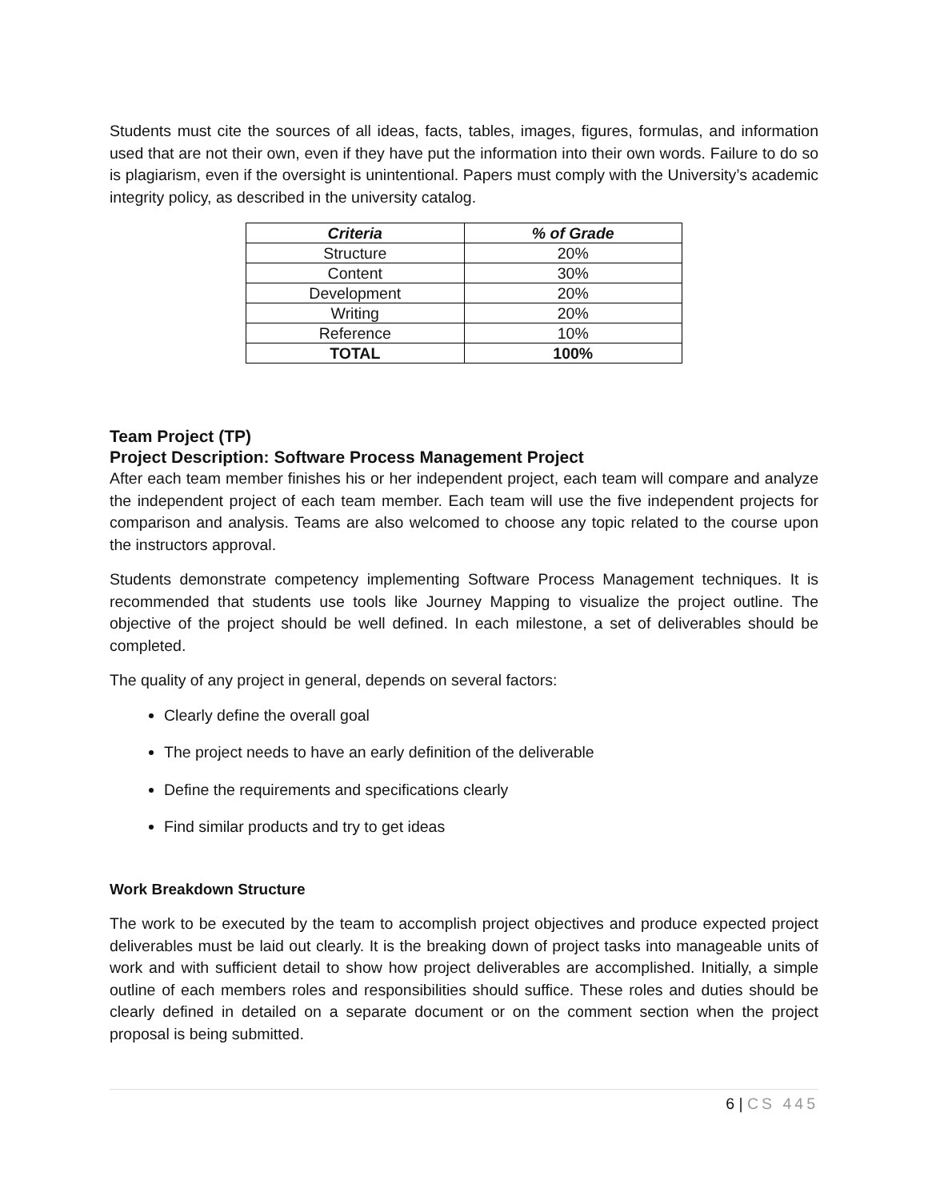Students must cite the sources of all ideas, facts, tables, images, figures, formulas, and information used that are not their own, even if they have put the information into their own words. Failure to do so is plagiarism, even if the oversight is unintentional. Papers must comply with the University’s academic integrity policy, as described in the university catalog.
| Criteria | % of Grade |
| --- | --- |
| Structure | 20% |
| Content | 30% |
| Development | 20% |
| Writing | 20% |
| Reference | 10% |
| TOTAL | 100% |
Team Project (TP)
Project Description: Software Process Management Project
After each team member finishes his or her independent project, each team will compare and analyze the independent project of each team member. Each team will use the five independent projects for comparison and analysis. Teams are also welcomed to choose any topic related to the course upon the instructors approval.
Students demonstrate competency implementing Software Process Management techniques. It is recommended that students use tools like Journey Mapping to visualize the project outline. The objective of the project should be well defined. In each milestone, a set of deliverables should be completed.
The quality of any project in general, depends on several factors:
Clearly define the overall goal
The project needs to have an early definition of the deliverable
Define the requirements and specifications clearly
Find similar products and try to get ideas
Work Breakdown Structure
The work to be executed by the team to accomplish project objectives and produce expected project deliverables must be laid out clearly. It is the breaking down of project tasks into manageable units of work and with sufficient detail to show how project deliverables are accomplished. Initially, a simple outline of each members roles and responsibilities should suffice. These roles and duties should be clearly defined in detailed on a separate document or on the comment section when the project proposal is being submitted.
6 | CS 445